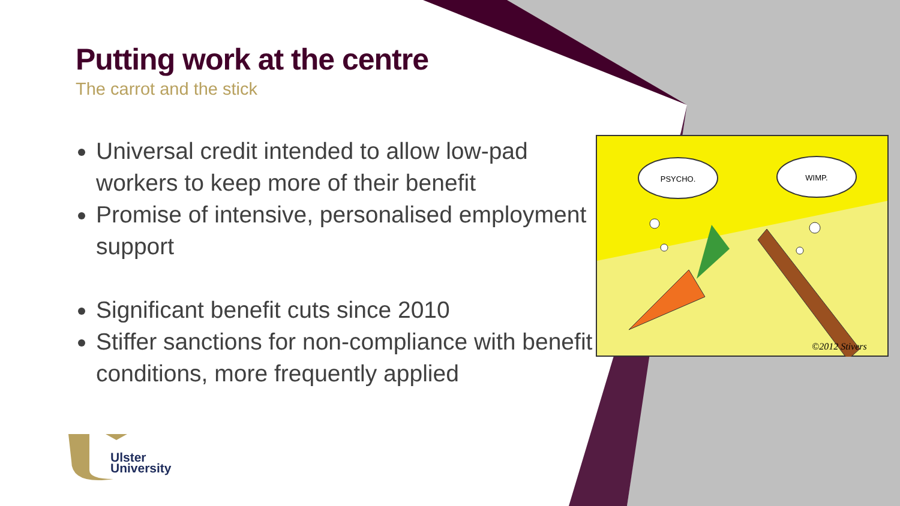Putting work at the centre
The carrot and the stick
Universal credit intended to allow low-pad workers to keep more of their benefit
Promise of intensive, personalised employment support
Significant benefit cuts since 2010
Stiffer sanctions for non-compliance with benefit conditions, more frequently applied
PSYCHO.
WIMP.
©2012 Stivers
Ulster
University